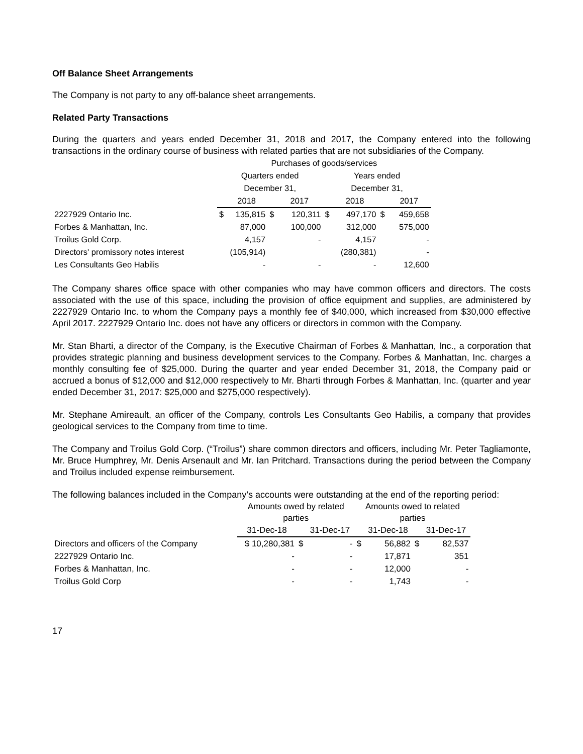Off Balance Sheet Arrangements
The Company is not party to any off-balance sheet arrangements.
Related Party Transactions
During the quarters and years ended December 31, 2018 and 2017, the Company entered into the following transactions in the ordinary course of business with related parties that are not subsidiaries of the Company.
| | Purchases of goods/services | | | | | | | |
| --- | --- | --- | --- | --- | --- | --- | --- | --- |
| | Quarters ended | | | | Years ended | | | |
| | December 31, | | | | December 31, | | | |
| | | 2018 | | 2017 | | 2018 | | 2017 |
| 2227929 Ontario Inc. | $ | 135,815 | $ | 120,311 | $ | 497,170 | $ | 459,658 |
| Forbes & Manhattan, Inc. | | 87,000 | | 100,000 | | 312,000 | | 575,000 |
| Troilus Gold Corp. | | 4,157 | | - | | 4,157 | | - |
| Directors' promissory notes interest | | (105,914) | | | | (280,381) | | - |
| Les Consultants Geo Habilis | | - | | - | | - | | 12,600 |
The Company shares office space with other companies who may have common officers and directors. The costs associated with the use of this space, including the provision of office equipment and supplies, are administered by 2227929 Ontario Inc. to whom the Company pays a monthly fee of $40,000, which increased from $30,000 effective April 2017. 2227929 Ontario Inc. does not have any officers or directors in common with the Company.
Mr. Stan Bharti, a director of the Company, is the Executive Chairman of Forbes & Manhattan, Inc., a corporation that provides strategic planning and business development services to the Company. Forbes & Manhattan, Inc. charges a monthly consulting fee of $25,000. During the quarter and year ended December 31, 2018, the Company paid or accrued a bonus of $12,000 and $12,000 respectively to Mr. Bharti through Forbes & Manhattan, Inc. (quarter and year ended December 31, 2017: $25,000 and $275,000 respectively).
Mr. Stephane Amireault, an officer of the Company, controls Les Consultants Geo Habilis, a company that provides geological services to the Company from time to time.
The Company and Troilus Gold Corp. (“Troilus”) share common directors and officers, including Mr. Peter Tagliamonte, Mr. Bruce Humphrey, Mr. Denis Arsenault and Mr. Ian Pritchard. Transactions during the period between the Company and Troilus included expense reimbursement.
The following balances included in the Company’s accounts were outstanding at the end of the reporting period:
| | Amounts owed by related parties | | | Amounts owed to related parties | | | |
| --- | --- | --- | --- | --- | --- | --- | --- |
| | 31-Dec-18 | | 31-Dec-17 | | 31-Dec-18 | | 31-Dec-17 |
| Directors and officers of the Company | $ 10,280,381 | $ | - | $ | 56,882 | $ | 82,537 |
| 2227929 Ontario Inc. | - | | - | | 17,871 | | 351 |
| Forbes & Manhattan, Inc. | - | | - | | 12,000 | | - |
| Troilus Gold Corp | - | | - | | 1,743 | | - |
17